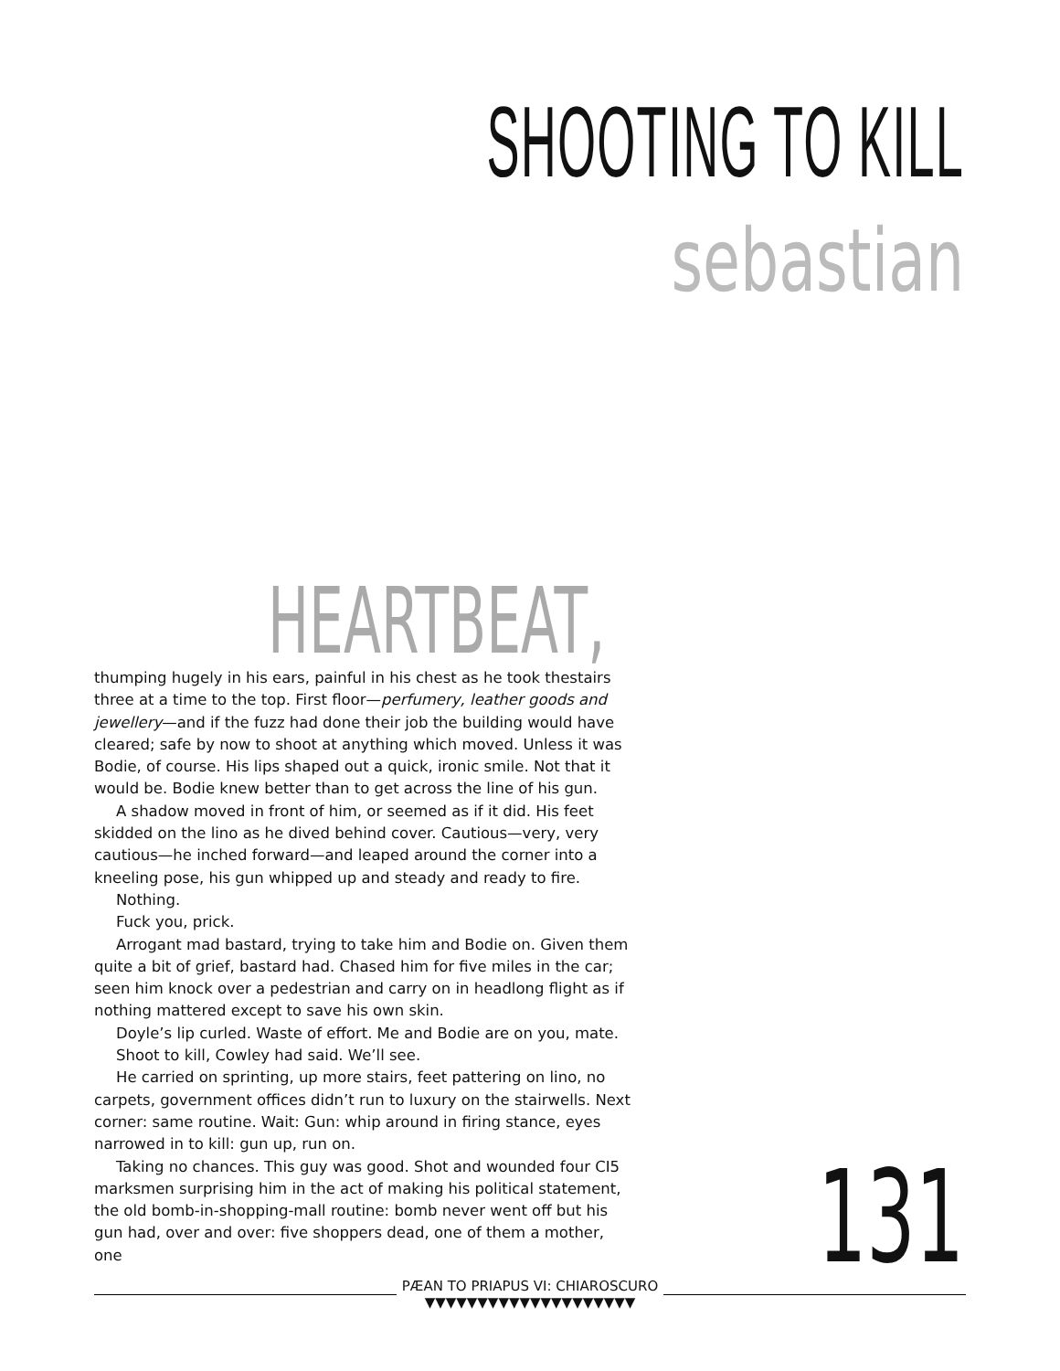SHOOTING TO KILL
sebastian
HEARTBEAT,
thumping hugely in his ears, painful in his chest as he took thestairs three at a time to the top. First floor—perfumery, leather goods and jewellery—and if the fuzz had done their job the building would have cleared; safe by now to shoot at anything which moved. Unless it was Bodie, of course. His lips shaped out a quick, ironic smile. Not that it would be. Bodie knew better than to get across the line of his gun.
A shadow moved in front of him, or seemed as if it did. His feet skidded on the lino as he dived behind cover. Cautious—very, very cautious—he inched forward—and leaped around the corner into a kneeling pose, his gun whipped up and steady and ready to fire.
Nothing.
Fuck you, prick.
Arrogant mad bastard, trying to take him and Bodie on. Given them quite a bit of grief, bastard had. Chased him for five miles in the car; seen him knock over a pedestrian and carry on in headlong flight as if nothing mattered except to save his own skin.
Doyle’s lip curled. Waste of effort. Me and Bodie are on you, mate.
Shoot to kill, Cowley had said. We’ll see.
He carried on sprinting, up more stairs, feet pattering on lino, no carpets, government offices didn’t run to luxury on the stairwells. Next corner: same routine. Wait: Gun: whip around in firing stance, eyes narrowed in to kill: gun up, run on.
Taking no chances. This guy was good. Shot and wounded four CI5 marksmen surprising him in the act of making his political statement, the old bomb-in-shopping-mall routine: bomb never went off but his gun had, over and over: five shoppers dead, one of them a mother, one
131
PÆAN TO PRIAPUS VI: CHIAROSCURO
▼▼▼▼▼▼▼▼▼▼▼▼▼▼▼▼▼▼▼▼